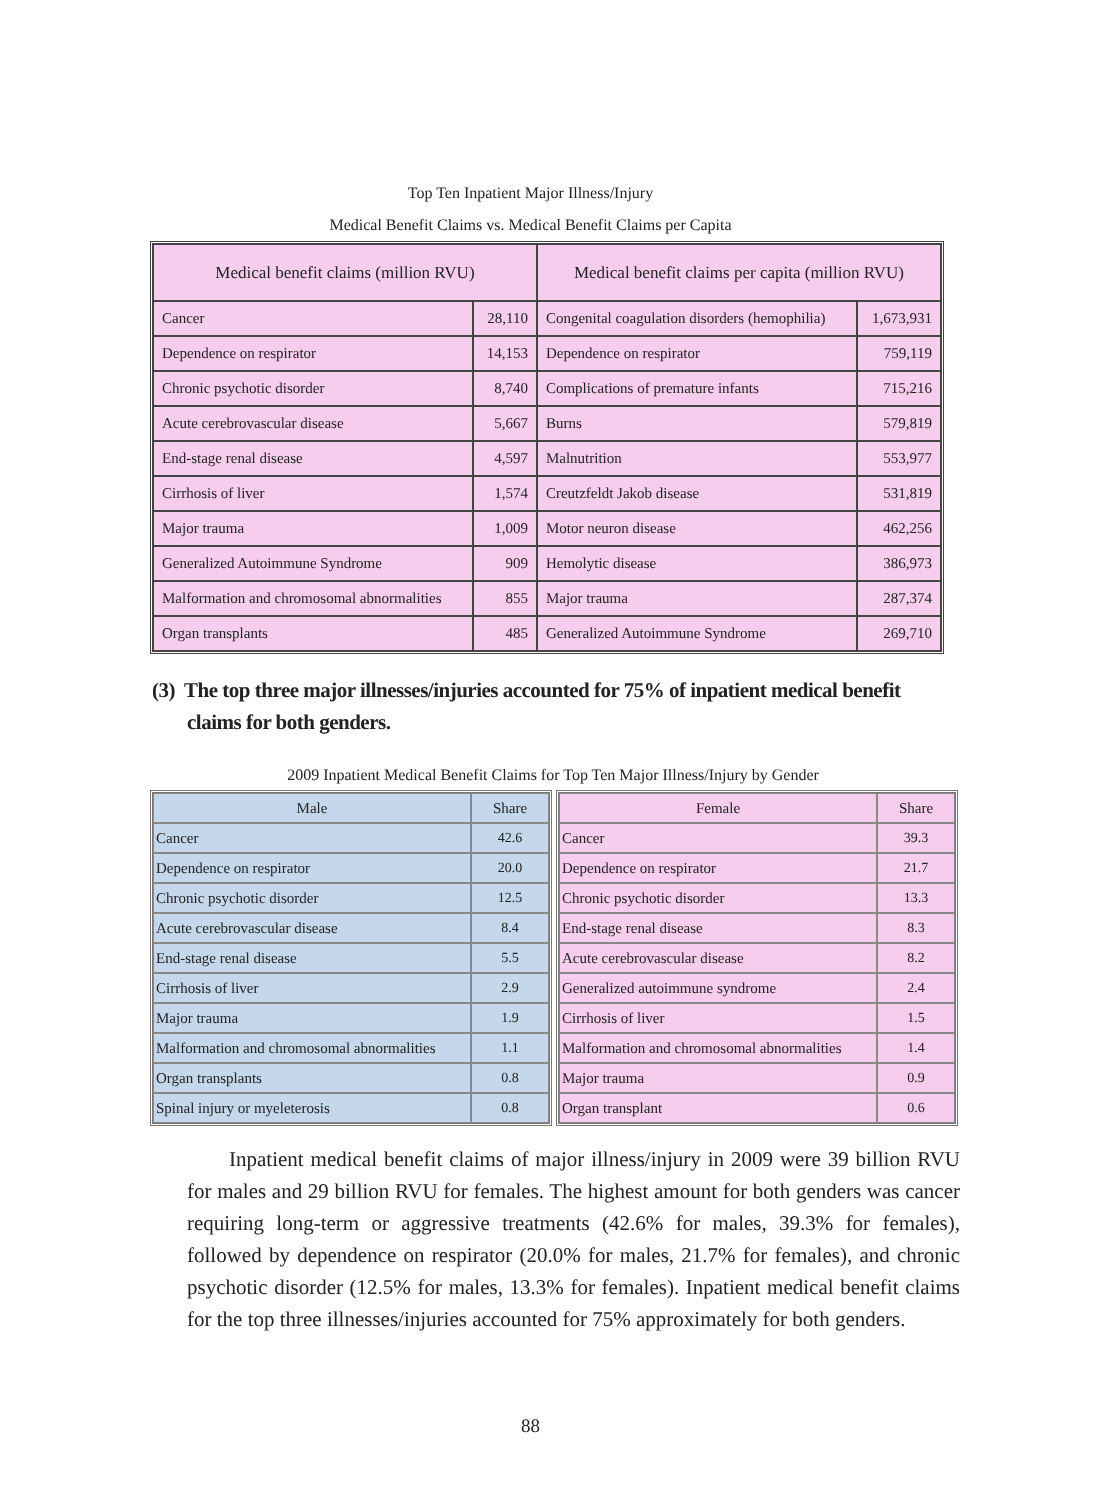Top Ten Inpatient Major Illness/Injury
Medical Benefit Claims vs. Medical Benefit Claims per Capita
| Medical benefit claims (million RVU) | | Medical benefit claims per capita (million RVU) | |
| --- | --- | --- | --- |
| Cancer | 28,110 | Congenital coagulation disorders (hemophilia) | 1,673,931 |
| Dependence on respirator | 14,153 | Dependence on respirator | 759,119 |
| Chronic psychotic disorder | 8,740 | Complications of premature infants | 715,216 |
| Acute cerebrovascular disease | 5,667 | Burns | 579,819 |
| End-stage renal disease | 4,597 | Malnutrition | 553,977 |
| Cirrhosis of liver | 1,574 | Creutzfeldt Jakob disease | 531,819 |
| Major trauma | 1,009 | Motor neuron disease | 462,256 |
| Generalized Autoimmune Syndrome | 909 | Hemolytic disease | 386,973 |
| Malformation and chromosomal abnormalities | 855 | Major trauma | 287,374 |
| Organ transplants | 485 | Generalized Autoimmune Syndrome | 269,710 |
(3) The top three major illnesses/injuries accounted for 75% of inpatient medical benefit
claims for both genders.
2009 Inpatient Medical Benefit Claims for Top Ten Major Illness/Injury by Gender
| Male | Share |
| --- | --- |
| Cancer | 42.6 |
| Dependence on respirator | 20.0 |
| Chronic psychotic disorder | 12.5 |
| Acute cerebrovascular disease | 8.4 |
| End-stage renal disease | 5.5 |
| Cirrhosis of liver | 2.9 |
| Major trauma | 1.9 |
| Malformation and chromosomal abnormalities | 1.1 |
| Organ transplants | 0.8 |
| Spinal injury or myeleterosis | 0.8 |
| Female | Share |
| --- | --- |
| Cancer | 39.3 |
| Dependence on respirator | 21.7 |
| Chronic psychotic disorder | 13.3 |
| End-stage renal disease | 8.3 |
| Acute cerebrovascular disease | 8.2 |
| Generalized autoimmune syndrome | 2.4 |
| Cirrhosis of liver | 1.5 |
| Malformation and chromosomal abnormalities | 1.4 |
| Major trauma | 0.9 |
| Organ transplant | 0.6 |
Inpatient medical benefit claims of major illness/injury in 2009 were 39 billion RVU for males and 29 billion RVU for females. The highest amount for both genders was cancer requiring long-term or aggressive treatments (42.6% for males, 39.3% for females), followed by dependence on respirator (20.0% for males, 21.7% for females), and chronic psychotic disorder (12.5% for males, 13.3% for females). Inpatient medical benefit claims for the top three illnesses/injuries accounted for 75% approximately for both genders.
88